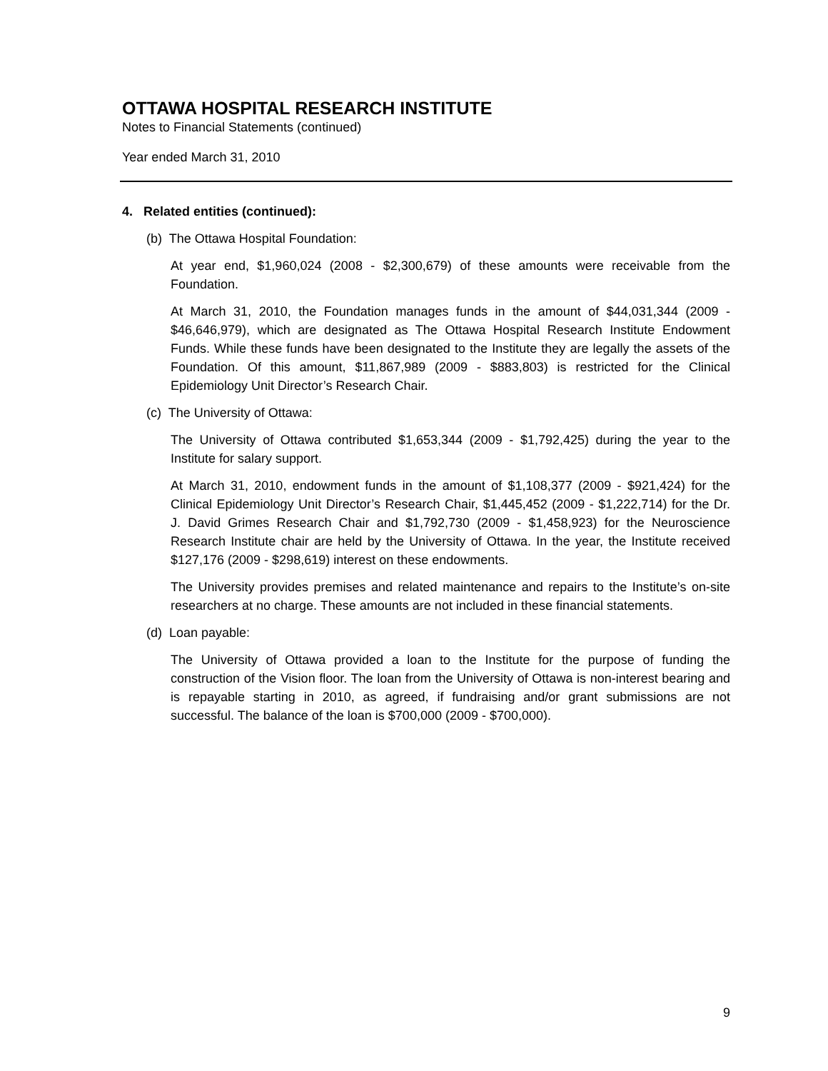OTTAWA HOSPITAL RESEARCH INSTITUTE
Notes to Financial Statements (continued)
Year ended March 31, 2010
4. Related entities (continued):
(b) The Ottawa Hospital Foundation:
At year end, $1,960,024 (2008 - $2,300,679) of these amounts were receivable from the Foundation.
At March 31, 2010, the Foundation manages funds in the amount of $44,031,344 (2009 - $46,646,979), which are designated as The Ottawa Hospital Research Institute Endowment Funds. While these funds have been designated to the Institute they are legally the assets of the Foundation. Of this amount, $11,867,989 (2009 - $883,803) is restricted for the Clinical Epidemiology Unit Director’s Research Chair.
(c) The University of Ottawa:
The University of Ottawa contributed $1,653,344 (2009 - $1,792,425) during the year to the Institute for salary support.
At March 31, 2010, endowment funds in the amount of $1,108,377 (2009 - $921,424) for the Clinical Epidemiology Unit Director’s Research Chair, $1,445,452 (2009 - $1,222,714) for the Dr. J. David Grimes Research Chair and $1,792,730 (2009 - $1,458,923) for the Neuroscience Research Institute chair are held by the University of Ottawa. In the year, the Institute received $127,176 (2009 - $298,619) interest on these endowments.
The University provides premises and related maintenance and repairs to the Institute’s on-site researchers at no charge. These amounts are not included in these financial statements.
(d) Loan payable:
The University of Ottawa provided a loan to the Institute for the purpose of funding the construction of the Vision floor. The loan from the University of Ottawa is non-interest bearing and is repayable starting in 2010, as agreed, if fundraising and/or grant submissions are not successful. The balance of the loan is $700,000 (2009 - $700,000).
9